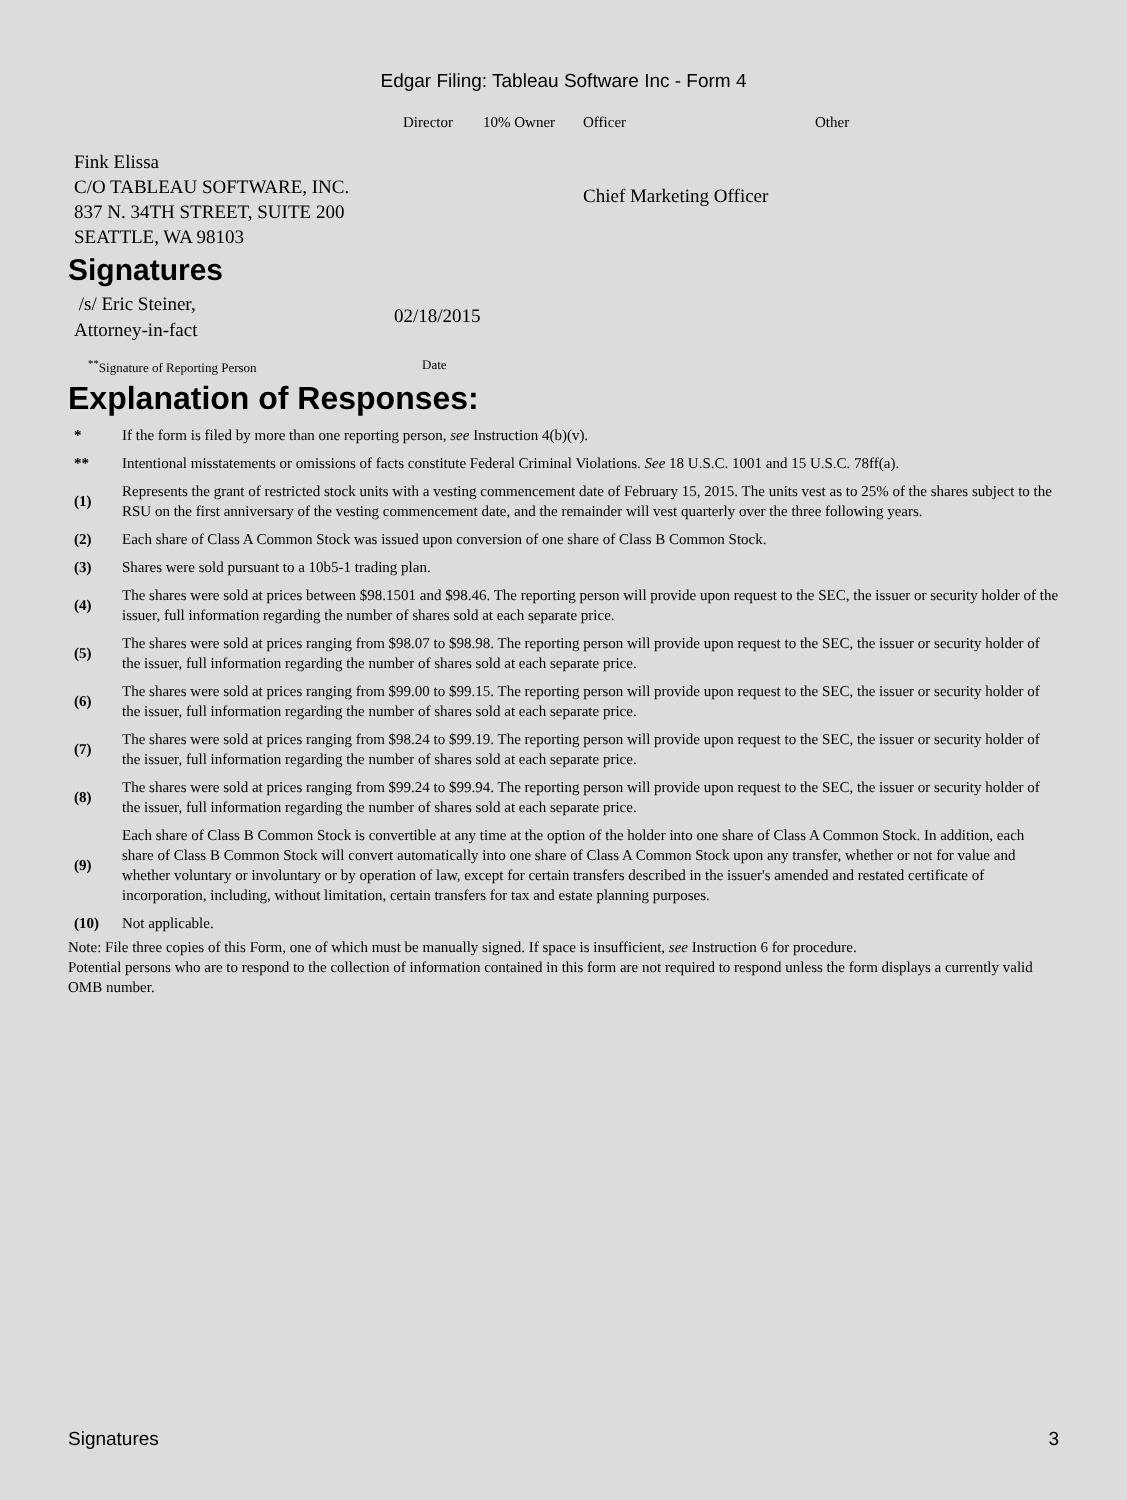Edgar Filing: Tableau Software Inc - Form 4
| | Director | 10% Owner | Officer | Other |
| Fink Elissa C/O TABLEAU SOFTWARE, INC. 837 N. 34TH STREET, SUITE 200 SEATTLE, WA 98103 | | | Chief Marketing Officer | |
Signatures
| /s/ Eric Steiner, Attorney-in-fact | 02/18/2015 |
| <sup>**</sup> Signature of Reporting Person | Date |
Explanation of Responses:
| * | If the form is filed by more than one reporting person, see Instruction 4(b)(v). |
| ** | Intentional misstatements or omissions of facts constitute Federal Criminal Violations. See 18 U.S.C. 1001 and 15 U.S.C. 78ff(a). |
| (1) | Represents the grant of restricted stock units with a vesting commencement date of February 15, 2015. The units vest as to 25% of the shares subject to the RSU on the first anniversary of the vesting commencement date, and the remainder will vest quarterly over the three following years. |
| (2) | Each share of Class A Common Stock was issued upon conversion of one share of Class B Common Stock. |
| (3) | Shares were sold pursuant to a 10b5-1 trading plan. |
| (4) | The shares were sold at prices between $98.1501 and $98.46. The reporting person will provide upon request to the SEC, the issuer or security holder of the issuer, full information regarding the number of shares sold at each separate price. |
| (5) | The shares were sold at prices ranging from $98.07 to $98.98. The reporting person will provide upon request to the SEC, the issuer or security holder of the issuer, full information regarding the number of shares sold at each separate price. |
| (6) | The shares were sold at prices ranging from $99.00 to $99.15. The reporting person will provide upon request to the SEC, the issuer or security holder of the issuer, full information regarding the number of shares sold at each separate price. |
| (7) | The shares were sold at prices ranging from $98.24 to $99.19. The reporting person will provide upon request to the SEC, the issuer or security holder of the issuer, full information regarding the number of shares sold at each separate price. |
| (8) | The shares were sold at prices ranging from $99.24 to $99.94. The reporting person will provide upon request to the SEC, the issuer or security holder of the issuer, full information regarding the number of shares sold at each separate price. |
| (9) | Each share of Class B Common Stock is convertible at any time at the option of the holder into one share of Class A Common Stock. In addition, each share of Class B Common Stock will convert automatically into one share of Class A Common Stock upon any transfer, whether or not for value and whether voluntary or involuntary or by operation of law, except for certain transfers described in the issuer's amended and restated certificate of incorporation, including, without limitation, certain transfers for tax and estate planning purposes. |
| (10) | Not applicable. |
Note: File three copies of this Form, one of which must be manually signed. If space is insufficient, see Instruction 6 for procedure.
Potential persons who are to respond to the collection of information contained in this form are not required to respond unless the form displays a currently valid OMB number.
Signatures 3